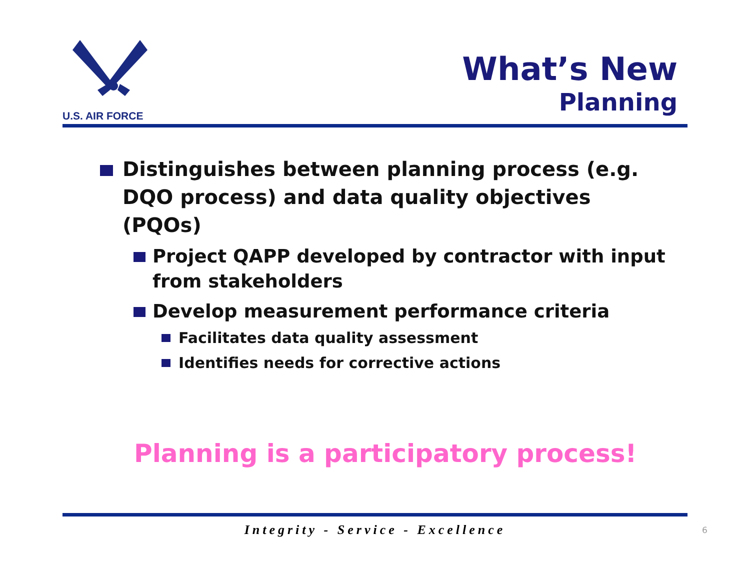U.S. AIR FORCE
What’s New
Planning
Distinguishes between planning process (e.g. DQO process) and data quality objectives (PQOs)
Project QAPP developed by contractor with input from stakeholders
Develop measurement performance criteria
Facilitates data quality assessment
Identifies needs for corrective actions
Planning is a participatory process!
Integrity - Service - Excellence 6